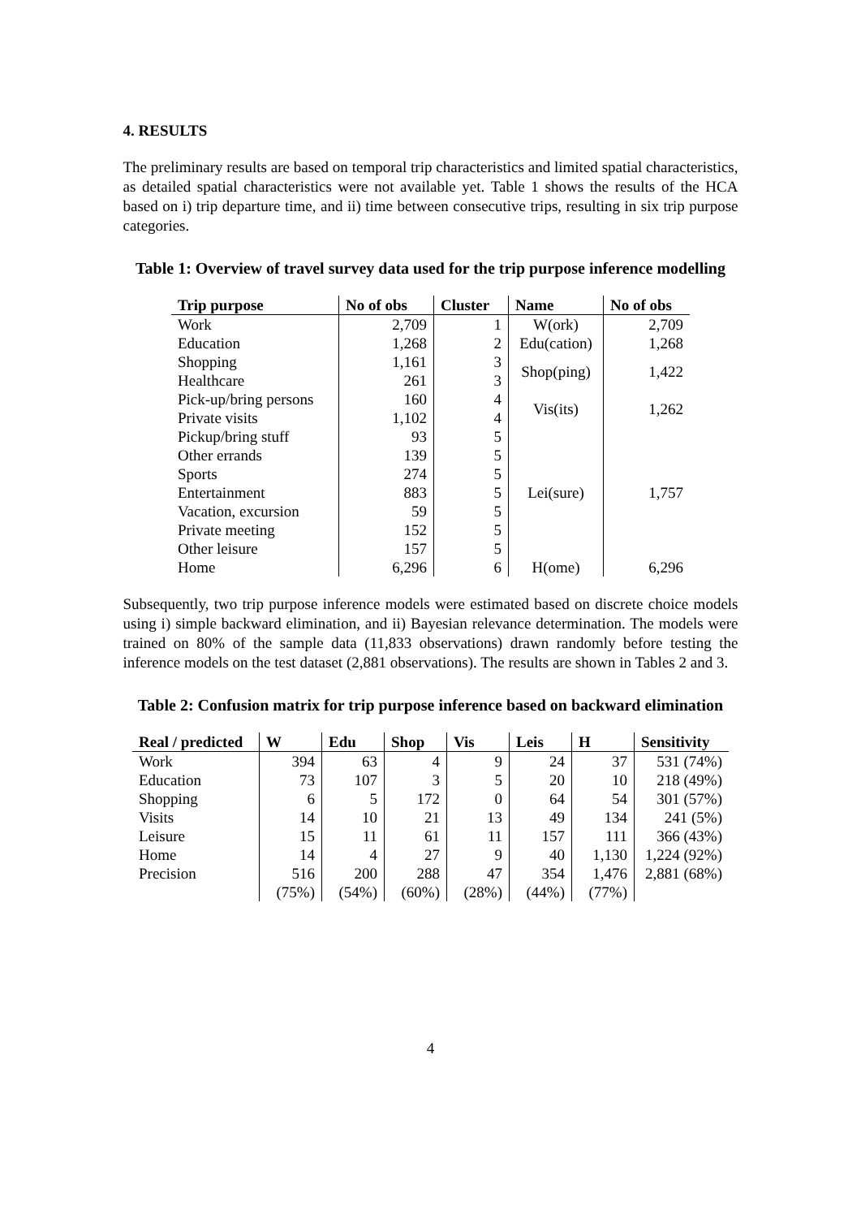4. RESULTS
The preliminary results are based on temporal trip characteristics and limited spatial characteristics, as detailed spatial characteristics were not available yet. Table 1 shows the results of the HCA based on i) trip departure time, and ii) time between consecutive trips, resulting in six trip purpose categories.
Table 1: Overview of travel survey data used for the trip purpose inference modelling
| Trip purpose | No of obs | Cluster | Name | No of obs |
| --- | --- | --- | --- | --- |
| Work | 2,709 | 1 | W(ork) | 2,709 |
| Education | 1,268 | 2 | Edu(cation) | 1,268 |
| Shopping | 1,161 | 3 | Shop(ping) | 1,422 |
| Healthcare | 261 | 3 | | |
| Pick-up/bring persons | 160 | 4 | Vis(its) | 1,262 |
| Private visits | 1,102 | 4 | | |
| Pickup/bring stuff | 93 | 5 | Lei(sure) | 1,757 |
| Other errands | 139 | 5 | | |
| Sports | 274 | 5 | | |
| Entertainment | 883 | 5 | | |
| Vacation, excursion | 59 | 5 | | |
| Private meeting | 152 | 5 | | |
| Other leisure | 157 | 5 | | |
| Home | 6,296 | 6 | H(ome) | 6,296 |
Subsequently, two trip purpose inference models were estimated based on discrete choice models using i) simple backward elimination, and ii) Bayesian relevance determination. The models were trained on 80% of the sample data (11,833 observations) drawn randomly before testing the inference models on the test dataset (2,881 observations). The results are shown in Tables 2 and 3.
Table 2: Confusion matrix for trip purpose inference based on backward elimination
| Real / predicted | W | Edu | Shop | Vis | Leis | H | Sensitivity |
| --- | --- | --- | --- | --- | --- | --- | --- |
| Work | 394 | 63 | 4 | 9 | 24 | 37 | 531 (74%) |
| Education | 73 | 107 | 3 | 5 | 20 | 10 | 218 (49%) |
| Shopping | 6 | 5 | 172 | 0 | 64 | 54 | 301 (57%) |
| Visits | 14 | 10 | 21 | 13 | 49 | 134 | 241 (5%) |
| Leisure | 15 | 11 | 61 | 11 | 157 | 111 | 366 (43%) |
| Home | 14 | 4 | 27 | 9 | 40 | 1,130 | 1,224 (92%) |
| Precision | 516 | 200 | 288 | 47 | 354 | 1,476 | 2,881 (68%) |
| | (75%) | (54%) | (60%) | (28%) | (44%) | (77%) | |
4